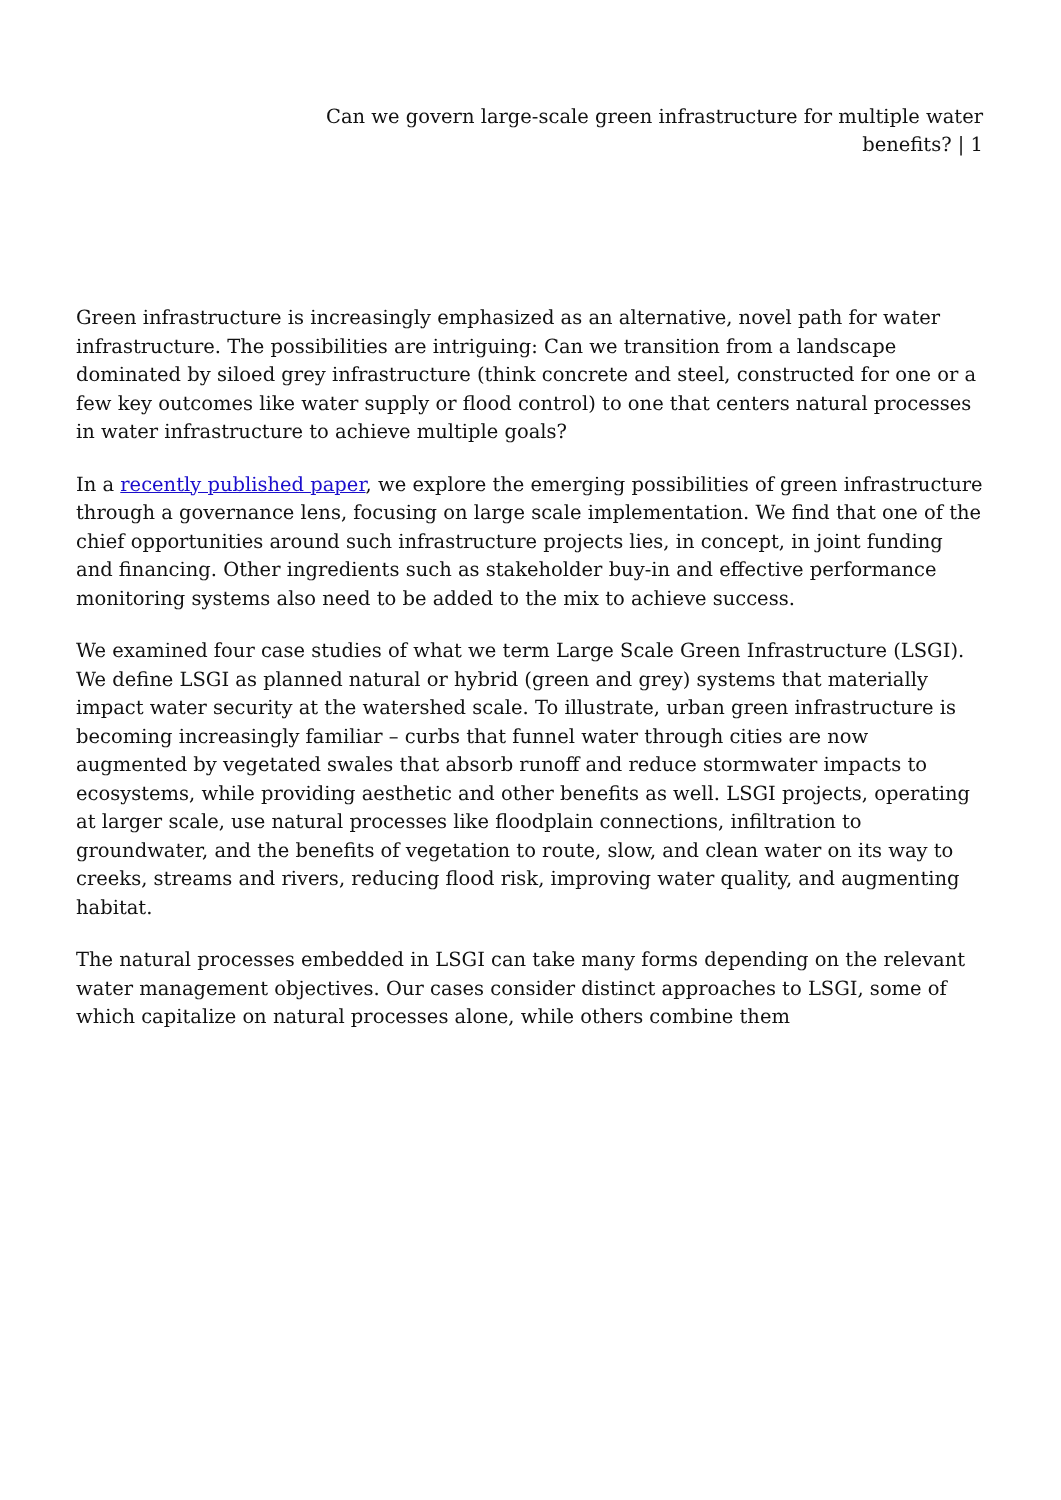Can we govern large-scale green infrastructure for multiple water benefits? | 1
Green infrastructure is increasingly emphasized as an alternative, novel path for water infrastructure. The possibilities are intriguing: Can we transition from a landscape dominated by siloed grey infrastructure (think concrete and steel, constructed for one or a few key outcomes like water supply or flood control) to one that centers natural processes in water infrastructure to achieve multiple goals?
In a recently published paper, we explore the emerging possibilities of green infrastructure through a governance lens, focusing on large scale implementation. We find that one of the chief opportunities around such infrastructure projects lies, in concept, in joint funding and financing. Other ingredients such as stakeholder buy-in and effective performance monitoring systems also need to be added to the mix to achieve success.
We examined four case studies of what we term Large Scale Green Infrastructure (LSGI). We define LSGI as planned natural or hybrid (green and grey) systems that materially impact water security at the watershed scale. To illustrate, urban green infrastructure is becoming increasingly familiar – curbs that funnel water through cities are now augmented by vegetated swales that absorb runoff and reduce stormwater impacts to ecosystems, while providing aesthetic and other benefits as well. LSGI projects, operating at larger scale, use natural processes like floodplain connections, infiltration to groundwater, and the benefits of vegetation to route, slow, and clean water on its way to creeks, streams and rivers, reducing flood risk, improving water quality, and augmenting habitat.
The natural processes embedded in LSGI can take many forms depending on the relevant water management objectives. Our cases consider distinct approaches to LSGI, some of which capitalize on natural processes alone, while others combine them